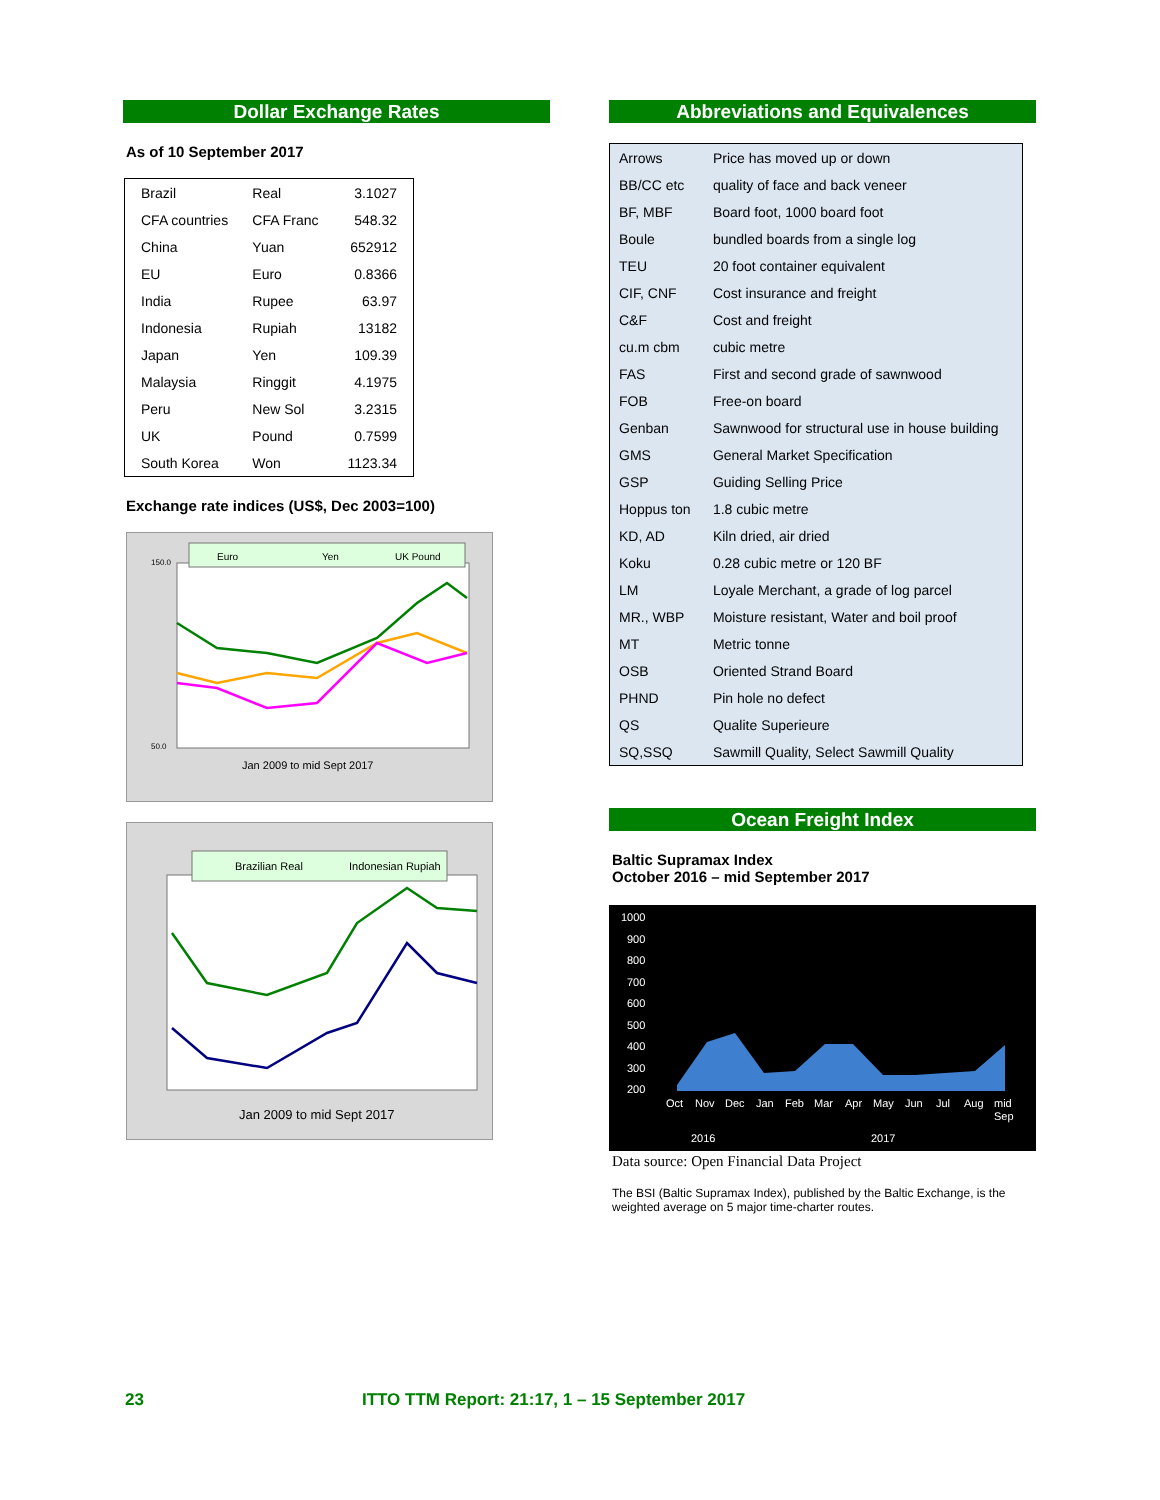Dollar Exchange Rates
As of 10 September 2017
| Brazil | Real | 3.1027 |
| CFA countries | CFA Franc | 548.32 |
| China | Yuan | 652912 |
| EU | Euro | 0.8366 |
| India | Rupee | 63.97 |
| Indonesia | Rupiah | 13182 |
| Japan | Yen | 109.39 |
| Malaysia | Ringgit | 4.1975 |
| Peru | New Sol | 3.2315 |
| UK | Pound | 0.7599 |
| South Korea | Won | 1123.34 |
Exchange rate indices (US$, Dec 2003=100)
Euro
Yen
UK Pound
150.0
50.0
Jan 2009 to mid Sept 2017
Brazilian Real
Indonesian Rupiah
Jan 2009 to mid Sept 2017
Abbreviations and Equivalences
| Arrows | Price has moved up or down |
| BB/CC etc | quality of face and back veneer |
| BF, MBF | Board foot, 1000 board foot |
| Boule | bundled boards from a single log |
| TEU | 20 foot container equivalent |
| CIF, CNF | Cost insurance and freight |
| C&F | Cost and freight |
| cu.m cbm | cubic metre |
| FAS | First and second grade of sawnwood |
| FOB | Free-on board |
| Genban | Sawnwood for structural use in house building |
| GMS | General Market Specification |
| GSP | Guiding Selling Price |
| Hoppus ton | 1.8 cubic metre |
| KD, AD | Kiln dried, air dried |
| Koku | 0.28 cubic metre or 120 BF |
| LM | Loyale Merchant, a grade of log parcel |
| MR., WBP | Moisture resistant, Water and boil proof |
| MT | Metric tonne |
| OSB | Oriented Strand Board |
| PHND | Pin hole no defect |
| QS | Qualite Superieure |
| SQ,SSQ | Sawmill Quality, Select Sawmill Quality |
Ocean Freight Index
Baltic Supramax Index
October 2016 – mid September 2017
1000
900
800
700
600
500
400
300
200
Oct
Nov
Dec
Jan
Feb
Mar
Apr
May
Jun
Jul
Aug
mid
Sep
2016
2017
Data source: Open Financial Data Project
The BSI (Baltic Supramax Index), published by the Baltic Exchange, is the weighted average on 5 major time-charter routes.
23 ITTO TTM Report: 21:17, 1 – 15 September 2017